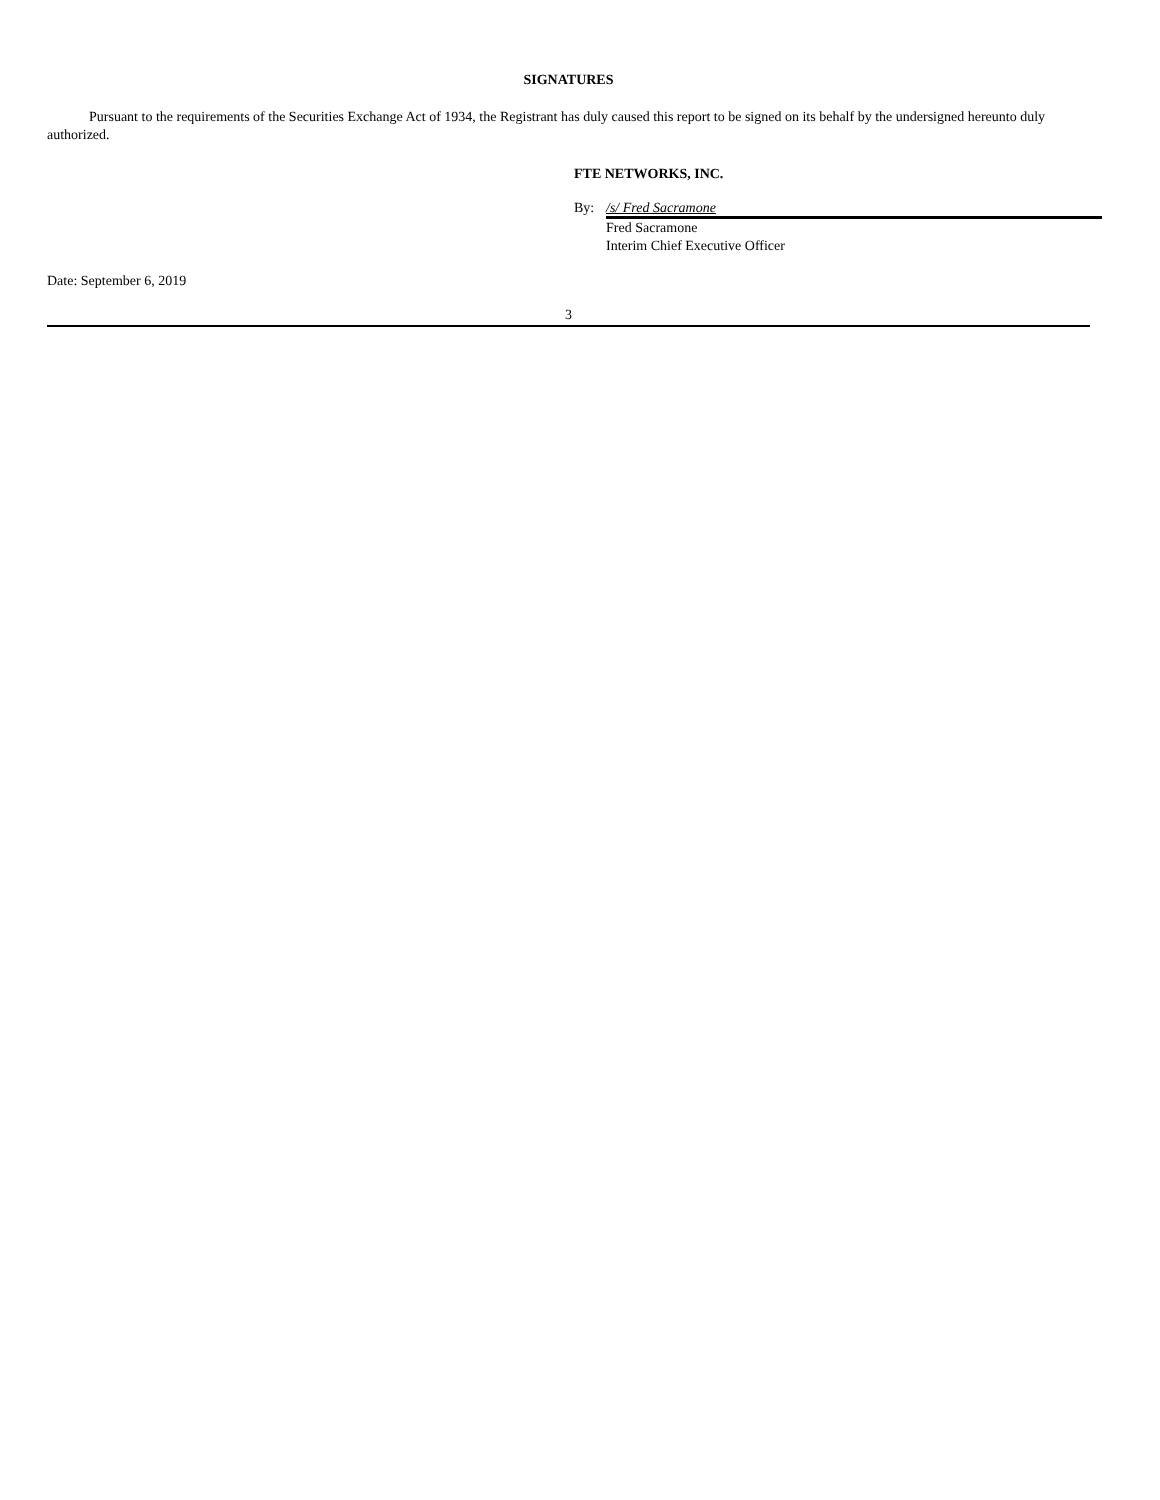SIGNATURES
Pursuant to the requirements of the Securities Exchange Act of 1934, the Registrant has duly caused this report to be signed on its behalf by the undersigned hereunto duly authorized.
FTE NETWORKS, INC.
By: /s/ Fred Sacramone
Fred Sacramone
Interim Chief Executive Officer
Date: September 6, 2019
3